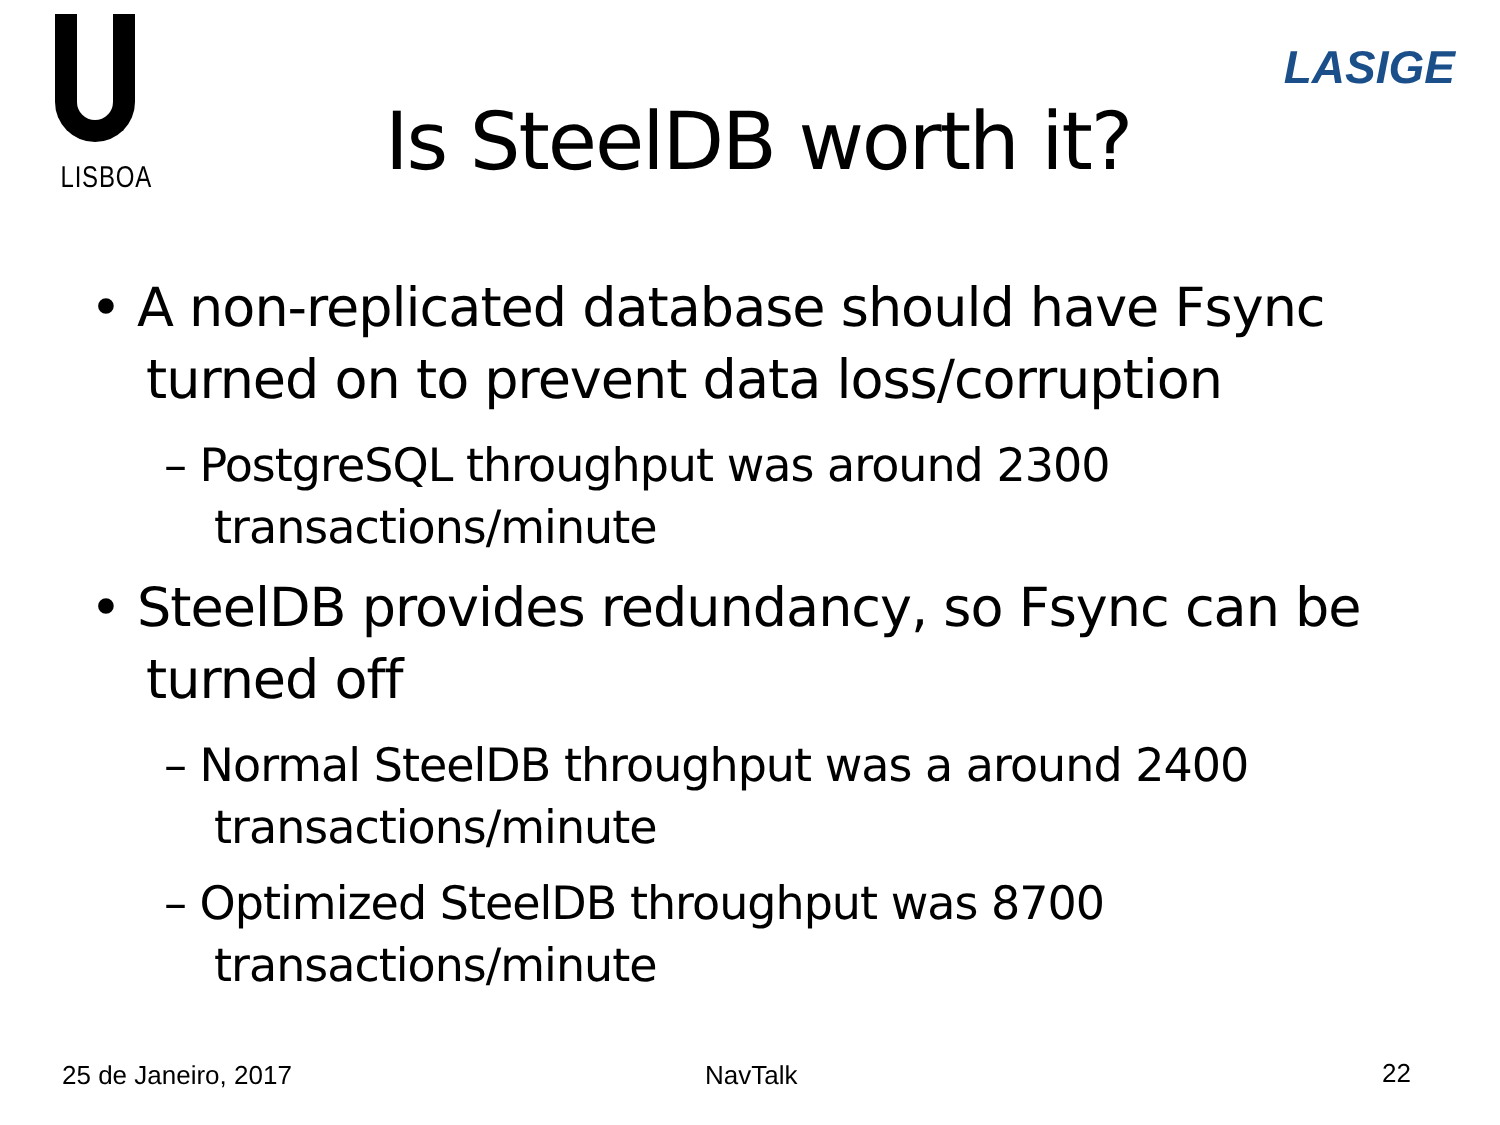LISBOA
LASIGE
Is SteelDB worth it?
• A non-replicated database should have Fsync turned on to prevent data loss/corruption
– PostgreSQL throughput was around 2300 transactions/minute
• SteelDB provides redundancy, so Fsync can be turned off
– Normal SteelDB throughput was a around 2400 transactions/minute
– Optimized SteelDB throughput was 8700 transactions/minute
25 de Janeiro, 2017 NavTalk 22